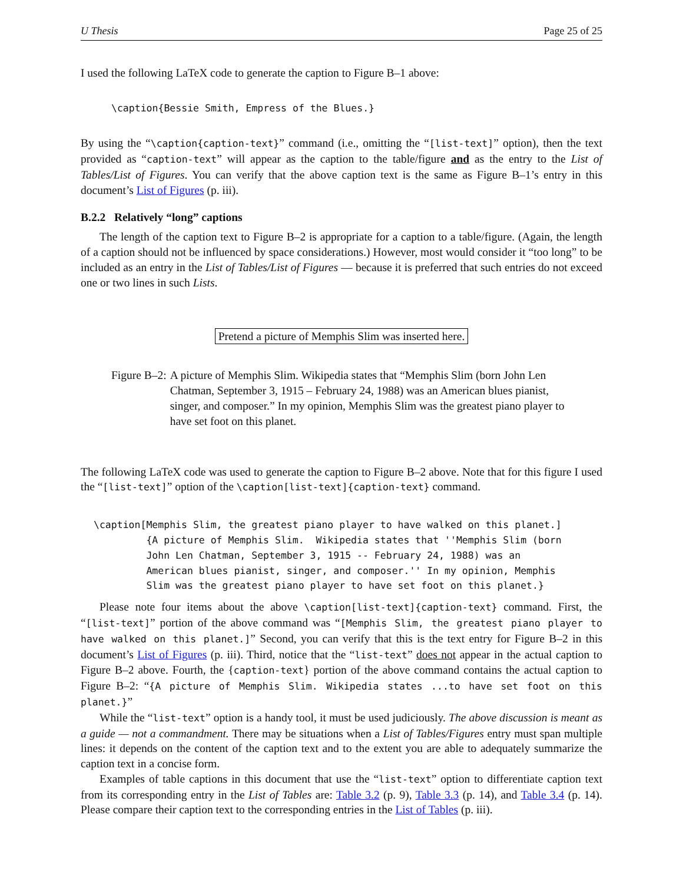U Thesis Page 25 of 25
I used the following LaTeX code to generate the caption to Figure B–1 above:
\caption{Bessie Smith, Empress of the Blues.}
By using the “\caption{caption-text}” command (i.e., omitting the “[list-text]” option), then the text provided as “caption-text” will appear as the caption to the table/figure and as the entry to the List of Tables/List of Figures. You can verify that the above caption text is the same as Figure B–1’s entry in this document’s List of Figures (p. iii).
B.2.2 Relatively “long” captions
The length of the caption text to Figure B–2 is appropriate for a caption to a table/figure. (Again, the length of a caption should not be influenced by space considerations.) However, most would consider it “too long” to be included as an entry in the List of Tables/List of Figures — because it is preferred that such entries do not exceed one or two lines in such Lists.
Pretend a picture of Memphis Slim was inserted here.
Figure B–2: A picture of Memphis Slim. Wikipedia states that “Memphis Slim (born John Len Chatman, September 3, 1915 – February 24, 1988) was an American blues pianist, singer, and composer.” In my opinion, Memphis Slim was the greatest piano player to have set foot on this planet.
The following LaTeX code was used to generate the caption to Figure B–2 above. Note that for this figure I used the “[list-text]” option of the \caption[list-text]{caption-text} command.
\caption[Memphis Slim, the greatest piano player to have walked on this planet.]
         {A picture of Memphis Slim.  Wikipedia states that ''Memphis Slim (born
         John Len Chatman, September 3, 1915 -- February 24, 1988) was an
         American blues pianist, singer, and composer.'' In my opinion, Memphis
         Slim was the greatest piano player to have set foot on this planet.}
Please note four items about the above \caption[list-text]{caption-text} command. First, the “[list-text]” portion of the above command was “[Memphis Slim, the greatest piano player to have walked on this planet.]” Second, you can verify that this is the text entry for Figure B–2 in this document’s List of Figures (p. iii). Third, notice that the “list-text” does not appear in the actual caption to Figure B–2 above. Fourth, the {caption-text} portion of the above command contains the actual caption to Figure B–2: “{A picture of Memphis Slim. Wikipedia states ...to have set foot on this planet.}”
While the “list-text” option is a handy tool, it must be used judiciously. The above discussion is meant as a guide — not a commandment. There may be situations when a List of Tables/Figures entry must span multiple lines: it depends on the content of the caption text and to the extent you are able to adequately summarize the caption text in a concise form.
Examples of table captions in this document that use the “list-text” option to differentiate caption text from its corresponding entry in the List of Tables are: Table 3.2 (p. 9), Table 3.3 (p. 14), and Table 3.4 (p. 14). Please compare their caption text to the corresponding entries in the List of Tables (p. iii).